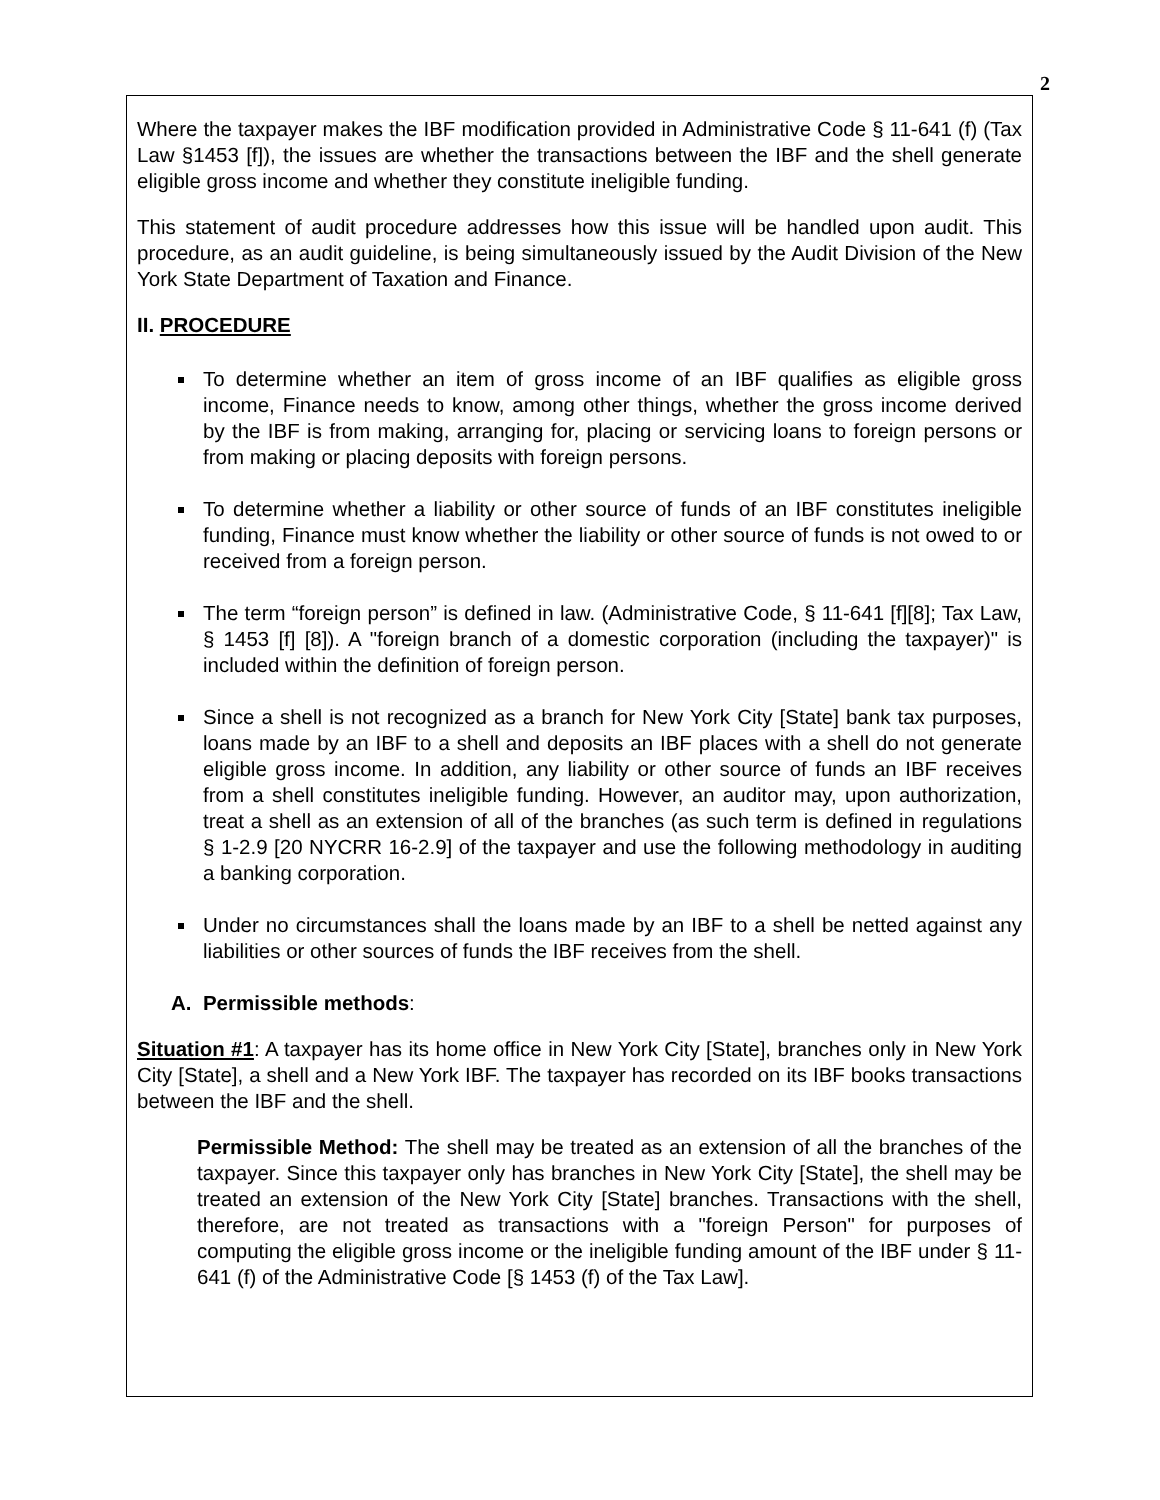2
Where the taxpayer makes the IBF modification provided in Administrative Code § 11-641 (f) (Tax Law §1453 [f]), the issues are whether the transactions between the IBF and the shell generate eligible gross income and whether they constitute ineligible funding.
This statement of audit procedure addresses how this issue will be handled upon audit. This procedure, as an audit guideline, is being simultaneously issued by the Audit Division of the New York State Department of Taxation and Finance.
II. PROCEDURE
To determine whether an item of gross income of an IBF qualifies as eligible gross income, Finance needs to know, among other things, whether the gross income derived by the IBF is from making, arranging for, placing or servicing loans to foreign persons or from making or placing deposits with foreign persons.
To determine whether a liability or other source of funds of an IBF constitutes ineligible funding, Finance must know whether the liability or other source of funds is not owed to or received from a foreign person.
The term “foreign person” is defined in law. (Administrative Code, § 11-641 [f][8]; Tax Law, § 1453 [f] [8]). A "foreign branch of a domestic corporation (including the taxpayer)" is included within the definition of foreign person.
Since a shell is not recognized as a branch for New York City [State] bank tax purposes, loans made by an IBF to a shell and deposits an IBF places with a shell do not generate eligible gross income. In addition, any liability or other source of funds an IBF receives from a shell constitutes ineligible funding. However, an auditor may, upon authorization, treat a shell as an extension of all of the branches (as such term is defined in regulations § 1-2.9 [20 NYCRR 16-2.9] of the taxpayer and use the following methodology in auditing a banking corporation.
Under no circumstances shall the loans made by an IBF to a shell be netted against any liabilities or other sources of funds the IBF receives from the shell.
A. Permissible methods:
Situation #1: A taxpayer has its home office in New York City [State], branches only in New York City [State], a shell and a New York IBF. The taxpayer has recorded on its IBF books transactions between the IBF and the shell.
Permissible Method: The shell may be treated as an extension of all the branches of the taxpayer. Since this taxpayer only has branches in New York City [State], the shell may be treated an extension of the New York City [State] branches. Transactions with the shell, therefore, are not treated as transactions with a "foreign Person" for purposes of computing the eligible gross income or the ineligible funding amount of the IBF under § 11-641 (f) of the Administrative Code [§ 1453 (f) of the Tax Law].